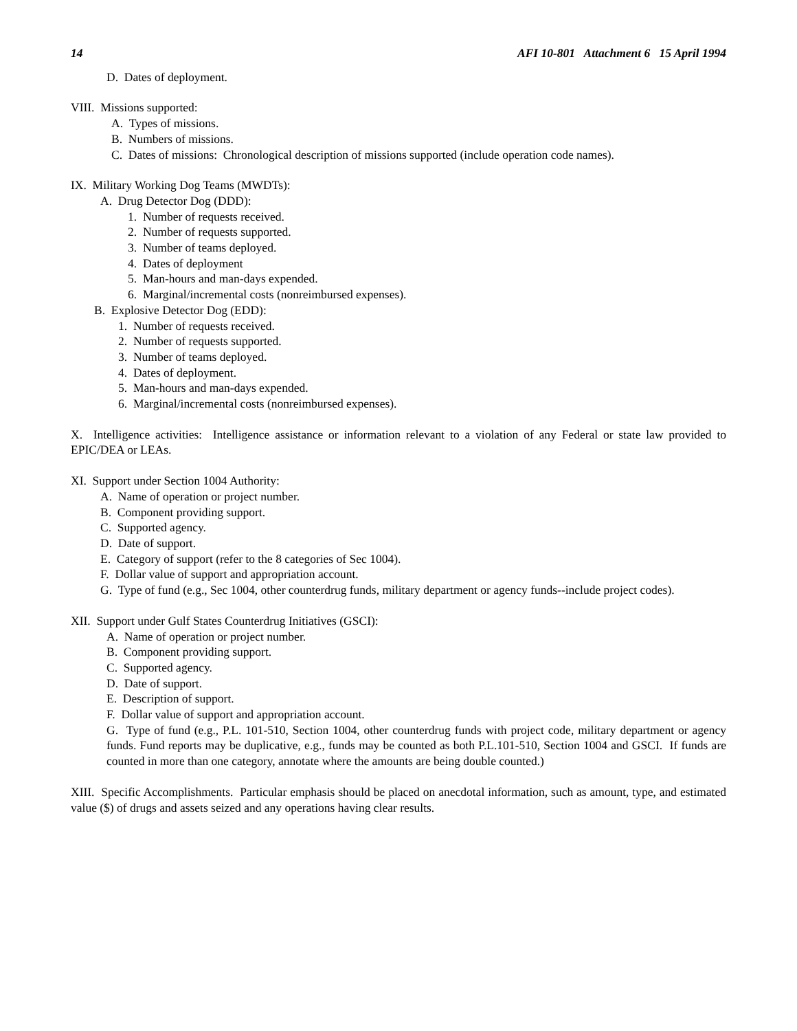14 AFI 10-801 Attachment 6 15 April 1994
D. Dates of deployment.
VIII. Missions supported:
A. Types of missions.
B. Numbers of missions.
C. Dates of missions: Chronological description of missions supported (include operation code names).
IX. Military Working Dog Teams (MWDTs):
A. Drug Detector Dog (DDD):
1. Number of requests received.
2. Number of requests supported.
3. Number of teams deployed.
4. Dates of deployment
5. Man-hours and man-days expended.
6. Marginal/incremental costs (nonreimbursed expenses).
B. Explosive Detector Dog (EDD):
1. Number of requests received.
2. Number of requests supported.
3. Number of teams deployed.
4. Dates of deployment.
5. Man-hours and man-days expended.
6. Marginal/incremental costs (nonreimbursed expenses).
X. Intelligence activities: Intelligence assistance or information relevant to a violation of any Federal or state law provided to EPIC/DEA or LEAs.
XI. Support under Section 1004 Authority:
A. Name of operation or project number.
B. Component providing support.
C. Supported agency.
D. Date of support.
E. Category of support (refer to the 8 categories of Sec 1004).
F. Dollar value of support and appropriation account.
G. Type of fund (e.g., Sec 1004, other counterdrug funds, military department or agency funds--include project codes).
XII. Support under Gulf States Counterdrug Initiatives (GSCI):
A. Name of operation or project number.
B. Component providing support.
C. Supported agency.
D. Date of support.
E. Description of support.
F. Dollar value of support and appropriation account.
G. Type of fund (e.g., P.L. 101-510, Section 1004, other counterdrug funds with project code, military department or agency funds. Fund reports may be duplicative, e.g., funds may be counted as both P.L.101-510, Section 1004 and GSCI. If funds are counted in more than one category, annotate where the amounts are being double counted.)
XIII. Specific Accomplishments. Particular emphasis should be placed on anecdotal information, such as amount, type, and estimated value ($) of drugs and assets seized and any operations having clear results.